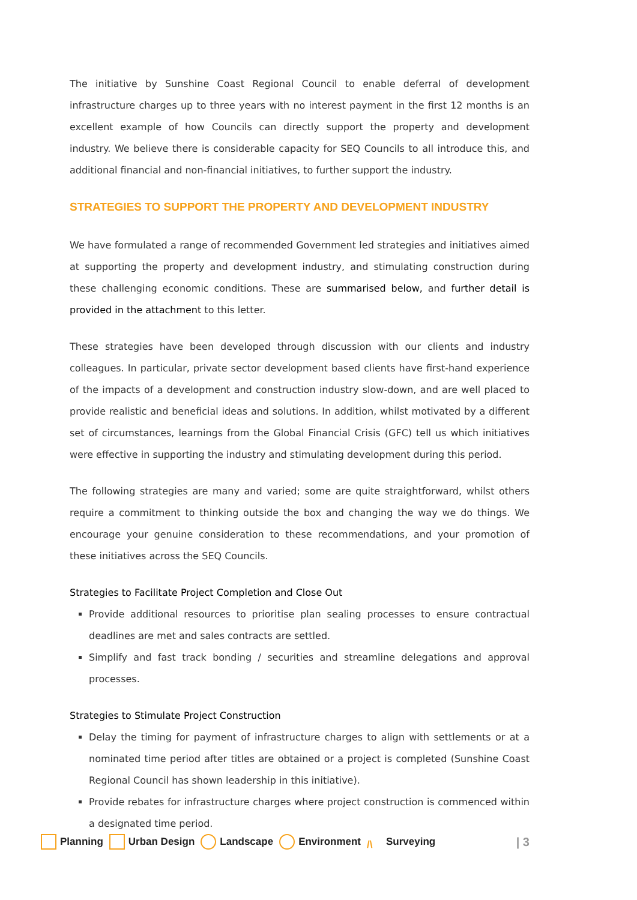The initiative by Sunshine Coast Regional Council to enable deferral of development infrastructure charges up to three years with no interest payment in the first 12 months is an excellent example of how Councils can directly support the property and development industry. We believe there is considerable capacity for SEQ Councils to all introduce this, and additional financial and non-financial initiatives, to further support the industry.
STRATEGIES TO SUPPORT THE PROPERTY AND DEVELOPMENT INDUSTRY
We have formulated a range of recommended Government led strategies and initiatives aimed at supporting the property and development industry, and stimulating construction during these challenging economic conditions. These are summarised below, and further detail is provided in the attachment to this letter.
These strategies have been developed through discussion with our clients and industry colleagues. In particular, private sector development based clients have first-hand experience of the impacts of a development and construction industry slow-down, and are well placed to provide realistic and beneficial ideas and solutions. In addition, whilst motivated by a different set of circumstances, learnings from the Global Financial Crisis (GFC) tell us which initiatives were effective in supporting the industry and stimulating development during this period.
The following strategies are many and varied; some are quite straightforward, whilst others require a commitment to thinking outside the box and changing the way we do things. We encourage your genuine consideration to these recommendations, and your promotion of these initiatives across the SEQ Councils.
Strategies to Facilitate Project Completion and Close Out
Provide additional resources to prioritise plan sealing processes to ensure contractual deadlines are met and sales contracts are settled.
Simplify and fast track bonding / securities and streamline delegations and approval processes.
Strategies to Stimulate Project Construction
Delay the timing for payment of infrastructure charges to align with settlements or at a nominated time period after titles are obtained or a project is completed (Sunshine Coast Regional Council has shown leadership in this initiative).
Provide rebates for infrastructure charges where project construction is commenced within a designated time period.
Planning Urban Design Landscape Environment /\ Surveying | 3